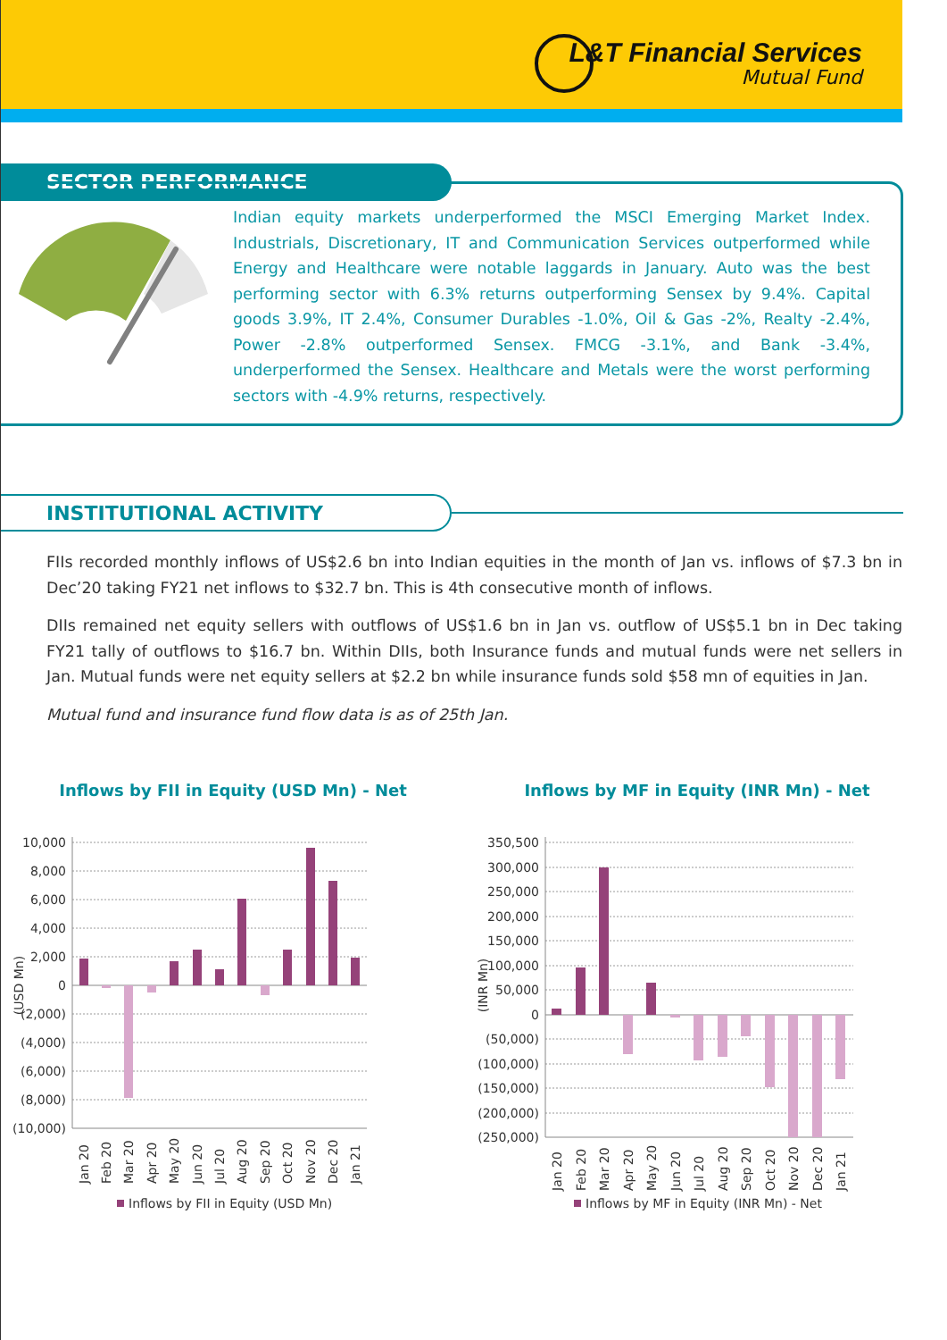L&T Financial Services
Mutual Fund
SECTOR PERFORMANCE
Indian equity markets underperformed the MSCI Emerging Market Index. Industrials, Discretionary, IT and Communication Services outperformed while Energy and Healthcare were notable laggards in January. Auto was the best performing sector with 6.3% returns outperforming Sensex by 9.4%. Capital goods 3.9%, IT 2.4%, Consumer Durables -1.0%, Oil & Gas -2%, Realty -2.4%, Power -2.8% outperformed Sensex. FMCG -3.1%, and Bank -3.4%, underperformed the Sensex. Healthcare and Metals were the worst performing sectors with -4.9% returns, respectively.
INSTITUTIONAL ACTIVITY
FIIs recorded monthly inflows of US$2.6 bn into Indian equities in the month of Jan vs. inflows of $7.3 bn in Dec’20 taking FY21 net inflows to $32.7 bn. This is 4th consecutive month of inflows.
DIIs remained net equity sellers with outflows of US$1.6 bn in Jan vs. outflow of US$5.1 bn in Dec taking FY21 tally of outflows to $16.7 bn. Within DIIs, both Insurance funds and mutual funds were net sellers in Jan. Mutual funds were net equity sellers at $2.2 bn while insurance funds sold $58 mn of equities in Jan.
Mutual fund and insurance fund flow data is as of 25th Jan.
Inflows by FII in Equity (USD Mn) - Net
10,000
8,000
6,000
4,000
2,000
0
(2,000)
(4,000)
(6,000)
(8,000)
(10,000)
(USD Mn)
Jan 20
Feb 20
Mar 20
Apr 20
May 20
Jun 20
Jul 20
Aug 20
Sep 20
Oct 20
Nov 20
Dec 20
Jan 21
Inflows by FII in Equity (USD Mn)
Inflows by MF in Equity (INR Mn) - Net
350,500
300,000
250,000
200,000
150,000
100,000
50,000
0
(50,000)
(100,000)
(150,000)
(200,000)
(250,000)
(INR Mn)
Jan 20
Feb 20
Mar 20
Apr 20
May 20
Jun 20
Jul 20
Aug 20
Sep 20
Oct 20
Nov 20
Dec 20
Jan 21
Inflows by MF in Equity (INR Mn) - Net